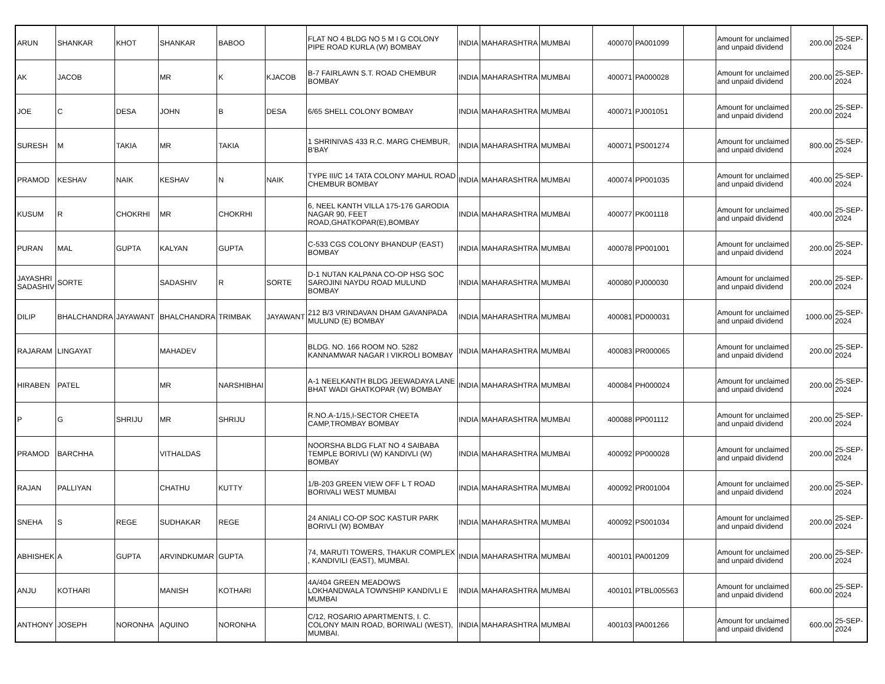| ARUN | SHANKAR | KHOT | SHANKAR | BABOO | | FLAT NO 4 BLDG NO 5 M I G COLONY PIPE ROAD KURLA (W) BOMBAY | INDIA | MAHARASHTRA | MUMBAI | 400070 | PA001099 | | Amount for unclaimed and unpaid dividend | 200.00 | 25-SEP-2024 |
| AK | JACOB | | MR | K | KJACOB | B-7 FAIRLAWN S.T. ROAD CHEMBUR BOMBAY | INDIA | MAHARASHTRA | MUMBAI | 400071 | PA000028 | | Amount for unclaimed and unpaid dividend | 200.00 | 25-SEP-2024 |
| JOE | C | DESA | JOHN | B | DESA | 6/65 SHELL COLONY BOMBAY | INDIA | MAHARASHTRA | MUMBAI | 400071 | PJ001051 | | Amount for unclaimed and unpaid dividend | 200.00 | 25-SEP-2024 |
| SURESH | M | TAKIA | MR | TAKIA | | 1 SHRINIVAS 433 R.C. MARG CHEMBUR, B'BAY | INDIA | MAHARASHTRA | MUMBAI | 400071 | PS001274 | | Amount for unclaimed and unpaid dividend | 800.00 | 25-SEP-2024 |
| PRAMOD | KESHAV | NAIK | KESHAV | N | NAIK | TYPE III/C 14 TATA COLONY MAHUL ROAD CHEMBUR BOMBAY | INDIA | MAHARASHTRA | MUMBAI | 400074 | PP001035 | | Amount for unclaimed and unpaid dividend | 400.00 | 25-SEP-2024 |
| KUSUM | R | CHOKRHI | MR | CHOKRHI | | 6, NEEL KANTH VILLA 175-176 GARODIA NAGAR 90, FEET ROAD,GHATKOPAR(E),BOMBAY | INDIA | MAHARASHTRA | MUMBAI | 400077 | PK001118 | | Amount for unclaimed and unpaid dividend | 400.00 | 25-SEP-2024 |
| PURAN | MAL | GUPTA | KALYAN | GUPTA | | C-533 CGS COLONY BHANDUP (EAST) BOMBAY | INDIA | MAHARASHTRA | MUMBAI | 400078 | PP001001 | | Amount for unclaimed and unpaid dividend | 200.00 | 25-SEP-2024 |
| JAYASHRI SADASHIV | SORTE | | SADASHIV | R | SORTE | D-1 NUTAN KALPANA CO-OP HSG SOC SAROJINI NAYDU ROAD MULUND BOMBAY | INDIA | MAHARASHTRA | MUMBAI | 400080 | PJ000030 | | Amount for unclaimed and unpaid dividend | 200.00 | 25-SEP-2024 |
| DILIP | BHALCHANDRA | JAYAWANT | BHALCHANDRA | TRIMBAK | JAYAWANT | 212 B/3 VRINDAVAN DHAM GAVANPADA MULUND (E) BOMBAY | INDIA | MAHARASHTRA | MUMBAI | 400081 | PD000031 | | Amount for unclaimed and unpaid dividend | 1000.00 | 25-SEP-2024 |
| RAJARAM | LINGAYAT | | MAHADEV | | | BLDG. NO. 166 ROOM NO. 5282 KANNAMWAR NAGAR I VIKROLI BOMBAY | INDIA | MAHARASHTRA | MUMBAI | 400083 | PR000065 | | Amount for unclaimed and unpaid dividend | 200.00 | 25-SEP-2024 |
| HIRABEN | PATEL | | MR | NARSHIBHAI | | A-1 NEELKANTH BLDG JEEWADAYA LANE BHAT WADI GHATKOPAR (W) BOMBAY | INDIA | MAHARASHTRA | MUMBAI | 400084 | PH000024 | | Amount for unclaimed and unpaid dividend | 200.00 | 25-SEP-2024 |
| P | G | SHRIJU | MR | SHRIJU | | R.NO.A-1/15,I-SECTOR CHEETA CAMP,TROMBAY BOMBAY | INDIA | MAHARASHTRA | MUMBAI | 400088 | PP001112 | | Amount for unclaimed and unpaid dividend | 200.00 | 25-SEP-2024 |
| PRAMOD | BARCHHA | | VITHALDAS | | | NOORSHA BLDG FLAT NO 4 SAIBABA TEMPLE BORIVLI (W) KANDIVLI (W) BOMBAY | INDIA | MAHARASHTRA | MUMBAI | 400092 | PP000028 | | Amount for unclaimed and unpaid dividend | 200.00 | 25-SEP-2024 |
| RAJAN | PALLIYAN | | CHATHU | KUTTY | | 1/B-203 GREEN VIEW OFF L T ROAD BORIVALI WEST MUMBAI | INDIA | MAHARASHTRA | MUMBAI | 400092 | PR001004 | | Amount for unclaimed and unpaid dividend | 200.00 | 25-SEP-2024 |
| SNEHA | S | REGE | SUDHAKAR | REGE | | 24 ANIALI CO-OP SOC KASTUR PARK BORIVLI (W) BOMBAY | INDIA | MAHARASHTRA | MUMBAI | 400092 | PS001034 | | Amount for unclaimed and unpaid dividend | 200.00 | 25-SEP-2024 |
| ABHISHEK | A | GUPTA | ARVINDKUMAR | GUPTA | | 74, MARUTI TOWERS, THAKUR COMPLEX , KANDIVILI (EAST), MUMBAI. | INDIA | MAHARASHTRA | MUMBAI | 400101 | PA001209 | | Amount for unclaimed and unpaid dividend | 200.00 | 25-SEP-2024 |
| ANJU | KOTHARI | | MANISH | KOTHARI | | 4A/404 GREEN MEADOWS LOKHANDWALA TOWNSHIP KANDIVLI E MUMBAI | INDIA | MAHARASHTRA | MUMBAI | 400101 | PTBL005563 | | Amount for unclaimed and unpaid dividend | 600.00 | 25-SEP-2024 |
| ANTHONY | JOSEPH | NORONHA | AQUINO | NORONHA | | C/12, ROSARIO APARTMENTS, I. C. COLONY MAIN ROAD, BORIWALI (WEST), MUMBAI. | INDIA | MAHARASHTRA | MUMBAI | 400103 | PA001266 | | Amount for unclaimed and unpaid dividend | 600.00 | 25-SEP-2024 |